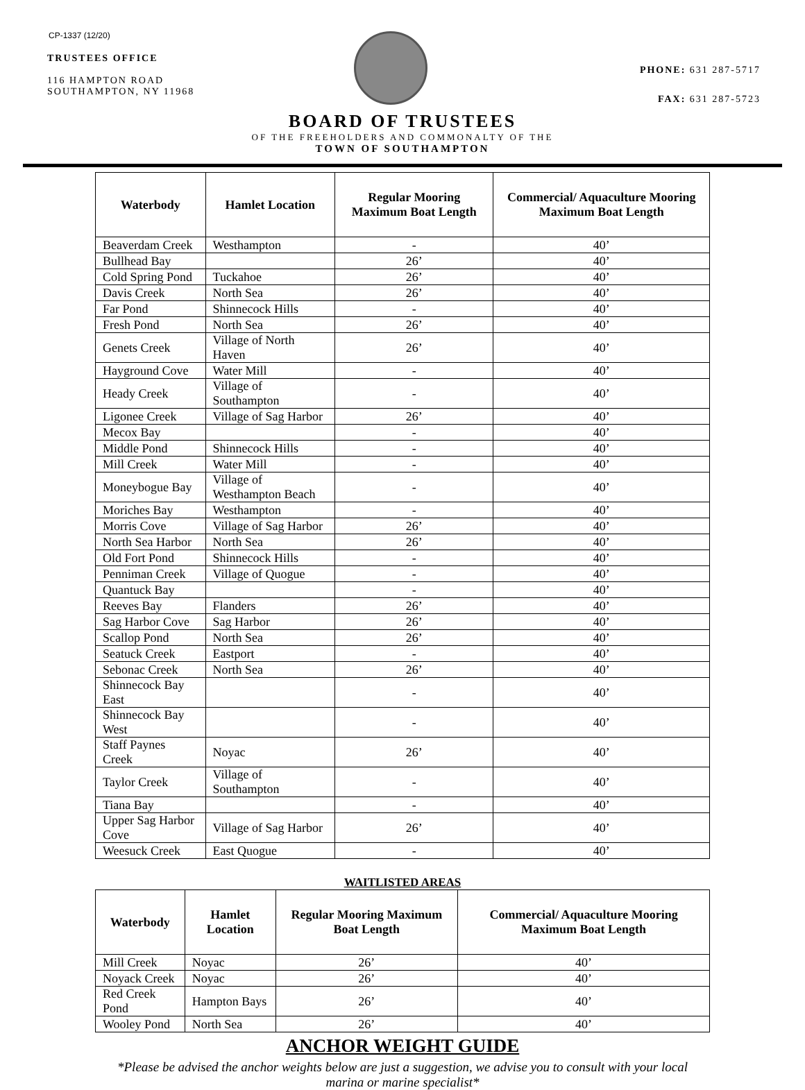CP-1337 (12/20)
TRUSTEES OFFICE
116 HAMPTON ROAD
SOUTHAMPTON, NY 11968
PHONE: 631 287-5717
FAX: 631 287-5723
BOARD OF TRUSTEES
OF THE FREEHOLDERS AND COMMONALTY OF THE
TOWN OF SOUTHAMPTON
| Waterbody | Hamlet Location | Regular Mooring Maximum Boat Length | Commercial/ Aquaculture Mooring Maximum Boat Length |
| --- | --- | --- | --- |
| Beaverdam Creek | Westhampton | - | 40’ |
| Bullhead Bay | | 26’ | 40’ |
| Cold Spring Pond | Tuckahoe | 26’ | 40’ |
| Davis Creek | North Sea | 26’ | 40’ |
| Far Pond | Shinnecock Hills | - | 40’ |
| Fresh Pond | North Sea | 26’ | 40’ |
| Genets Creek | Village of North Haven | 26’ | 40’ |
| Hayground Cove | Water Mill | - | 40’ |
| Heady Creek | Village of Southampton | - | 40’ |
| Ligonee Creek | Village of Sag Harbor | 26’ | 40’ |
| Mecox Bay | | - | 40’ |
| Middle Pond | Shinnecock Hills | - | 40’ |
| Mill Creek | Water Mill | - | 40’ |
| Moneybogue Bay | Village of Westhampton Beach | - | 40’ |
| Moriches Bay | Westhampton | - | 40’ |
| Morris Cove | Village of Sag Harbor | 26’ | 40’ |
| North Sea Harbor | North Sea | 26’ | 40’ |
| Old Fort Pond | Shinnecock Hills | - | 40’ |
| Penniman Creek | Village of Quogue | - | 40’ |
| Quantuck Bay | | - | 40’ |
| Reeves Bay | Flanders | 26’ | 40’ |
| Sag Harbor Cove | Sag Harbor | 26’ | 40’ |
| Scallop Pond | North Sea | 26’ | 40’ |
| Seatuck Creek | Eastport | - | 40’ |
| Sebonac Creek | North Sea | 26’ | 40’ |
| Shinnecock Bay East | | - | 40’ |
| Shinnecock Bay West | | - | 40’ |
| Staff Paynes Creek | Noyac | 26’ | 40’ |
| Taylor Creek | Village of Southampton | - | 40’ |
| Tiana Bay | | - | 40’ |
| Upper Sag Harbor Cove | Village of Sag Harbor | 26’ | 40’ |
| Weesuck Creek | East Quogue | - | 40’ |
WAITLISTED AREAS
| Waterbody | Hamlet Location | Regular Mooring Maximum Boat Length | Commercial/ Aquaculture Mooring Maximum Boat Length |
| --- | --- | --- | --- |
| Mill Creek | Noyac | 26’ | 40’ |
| Noyack Creek | Noyac | 26’ | 40’ |
| Red Creek Pond | Hampton Bays | 26’ | 40’ |
| Wooley Pond | North Sea | 26’ | 40’ |
ANCHOR WEIGHT GUIDE
*Please be advised the anchor weights below are just a suggestion, we advise you to consult with your local marina or marine specialist*